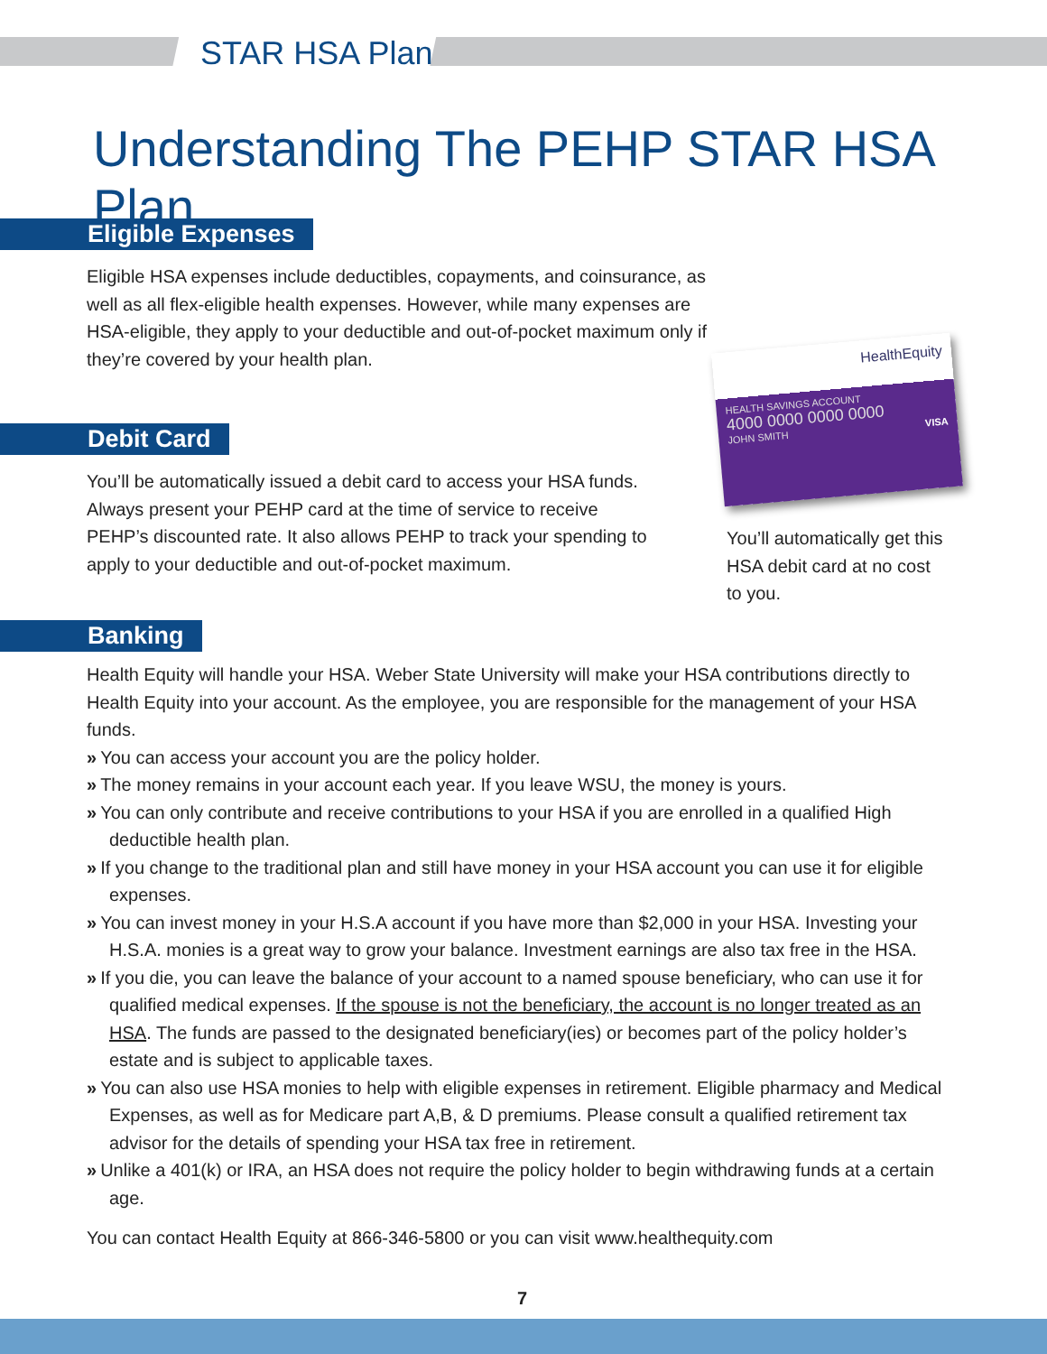STAR HSA Plan
Understanding The PEHP STAR HSA Plan
Eligible Expenses
Eligible HSA expenses include deductibles, copayments, and coinsurance, as well as all flex-eligible health expenses. However, while many expenses are HSA-eligible, they apply to your deductible and out-of-pocket maximum only if they’re covered by your health plan.
Debit Card
You’ll be automatically issued a debit card to access your HSA funds. Always present your PEHP card at the time of service to receive PEHP’s discounted rate. It also allows PEHP to track your spending to apply to your deductible and out-of-pocket maximum.
HealthEquity
HEALTH SAVINGS ACCOUNT
4000 0000 0000 0000
JOHN SMITH VISA
You’ll automatically get this HSA debit card at no cost to you.
Banking
Health Equity will handle your HSA. Weber State University will make your HSA contributions directly to Health Equity into your account. As the employee, you are responsible for the management of your HSA funds.
» You can access your account you are the policy holder.
» The money remains in your account each year. If you leave WSU, the money is yours.
» You can only contribute and receive contributions to your HSA if you are enrolled in a qualified High deductible health plan.
» If you change to the traditional plan and still have money in your HSA account you can use it for eligible expenses.
» You can invest money in your H.S.A account if you have more than $2,000 in your HSA. Investing your H.S.A. monies is a great way to grow your balance. Investment earnings are also tax free in the HSA.
» If you die, you can leave the balance of your account to a named spouse beneficiary, who can use it for qualified medical expenses. If the spouse is not the beneficiary, the account is no longer treated as an HSA. The funds are passed to the designated beneficiary(ies) or becomes part of the policy holder’s estate and is subject to applicable taxes.
» You can also use HSA monies to help with eligible expenses in retirement. Eligible pharmacy and Medical Expenses, as well as for Medicare part A,B, & D premiums. Please consult a qualified retirement tax advisor for the details of spending your HSA tax free in retirement.
» Unlike a 401(k) or IRA, an HSA does not require the policy holder to begin withdrawing funds at a certain age.
You can contact Health Equity at 866-346-5800 or you can visit www.healthequity.com
7